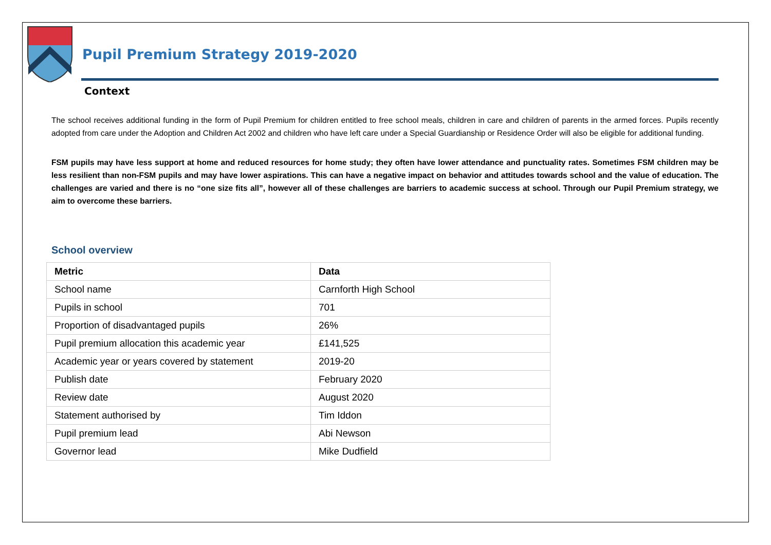Pupil Premium Strategy 2019-2020
Context
The school receives additional funding in the form of Pupil Premium for children entitled to free school meals, children in care and children of parents in the armed forces. Pupils recently adopted from care under the Adoption and Children Act 2002 and children who have left care under a Special Guardianship or Residence Order will also be eligible for additional funding.
FSM pupils may have less support at home and reduced resources for home study; they often have lower attendance and punctuality rates. Sometimes FSM children may be less resilient than non-FSM pupils and may have lower aspirations. This can have a negative impact on behavior and attitudes towards school and the value of education. The challenges are varied and there is no “one size fits all”, however all of these challenges are barriers to academic success at school. Through our Pupil Premium strategy, we aim to overcome these barriers.
School overview
| Metric | Data |
| --- | --- |
| School name | Carnforth High School |
| Pupils in school | 701 |
| Proportion of disadvantaged pupils | 26% |
| Pupil premium allocation this academic year | £141,525 |
| Academic year or years covered by statement | 2019-20 |
| Publish date | February 2020 |
| Review date | August 2020 |
| Statement authorised by | Tim Iddon |
| Pupil premium lead | Abi Newson |
| Governor lead | Mike Dudfield |